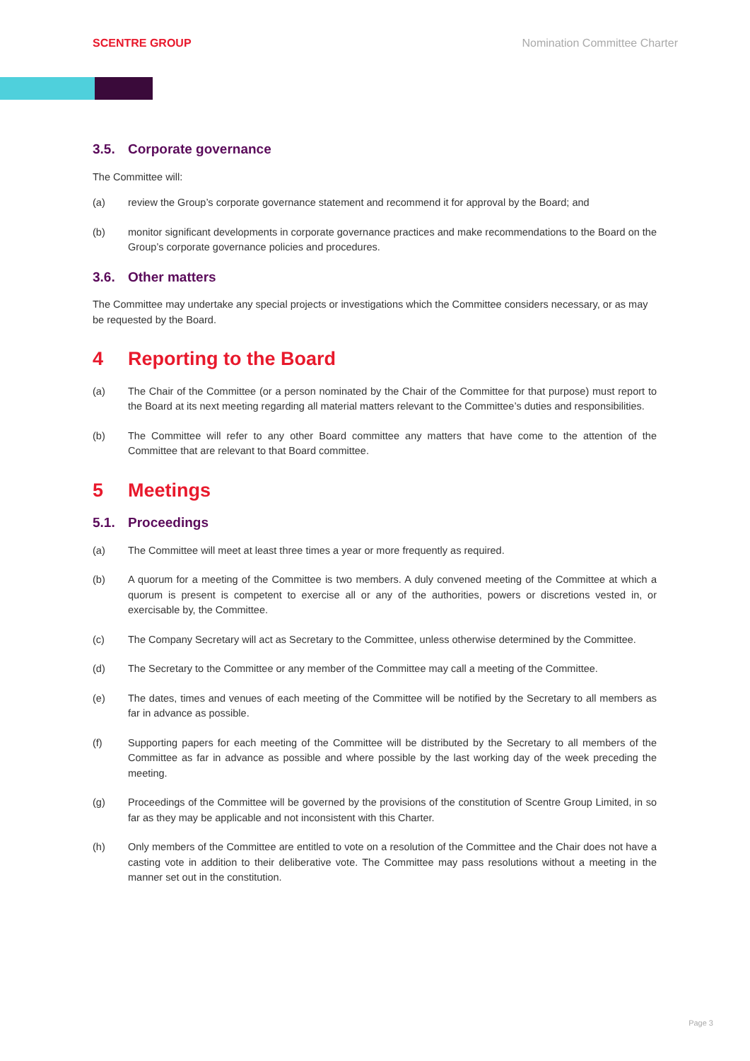SCENTRE GROUP Nomination Committee Charter
3.5. Corporate governance
The Committee will:
(a) review the Group’s corporate governance statement and recommend it for approval by the Board; and
(b) monitor significant developments in corporate governance practices and make recommendations to the Board on the Group’s corporate governance policies and procedures.
3.6. Other matters
The Committee may undertake any special projects or investigations which the Committee considers necessary, or as may be requested by the Board.
4 Reporting to the Board
(a) The Chair of the Committee (or a person nominated by the Chair of the Committee for that purpose) must report to the Board at its next meeting regarding all material matters relevant to the Committee’s duties and responsibilities.
(b) The Committee will refer to any other Board committee any matters that have come to the attention of the Committee that are relevant to that Board committee.
5 Meetings
5.1. Proceedings
(a) The Committee will meet at least three times a year or more frequently as required.
(b) A quorum for a meeting of the Committee is two members. A duly convened meeting of the Committee at which a quorum is present is competent to exercise all or any of the authorities, powers or discretions vested in, or exercisable by, the Committee.
(c) The Company Secretary will act as Secretary to the Committee, unless otherwise determined by the Committee.
(d) The Secretary to the Committee or any member of the Committee may call a meeting of the Committee.
(e) The dates, times and venues of each meeting of the Committee will be notified by the Secretary to all members as far in advance as possible.
(f) Supporting papers for each meeting of the Committee will be distributed by the Secretary to all members of the Committee as far in advance as possible and where possible by the last working day of the week preceding the meeting.
(g) Proceedings of the Committee will be governed by the provisions of the constitution of Scentre Group Limited, in so far as they may be applicable and not inconsistent with this Charter.
(h) Only members of the Committee are entitled to vote on a resolution of the Committee and the Chair does not have a casting vote in addition to their deliberative vote. The Committee may pass resolutions without a meeting in the manner set out in the constitution.
Page 3